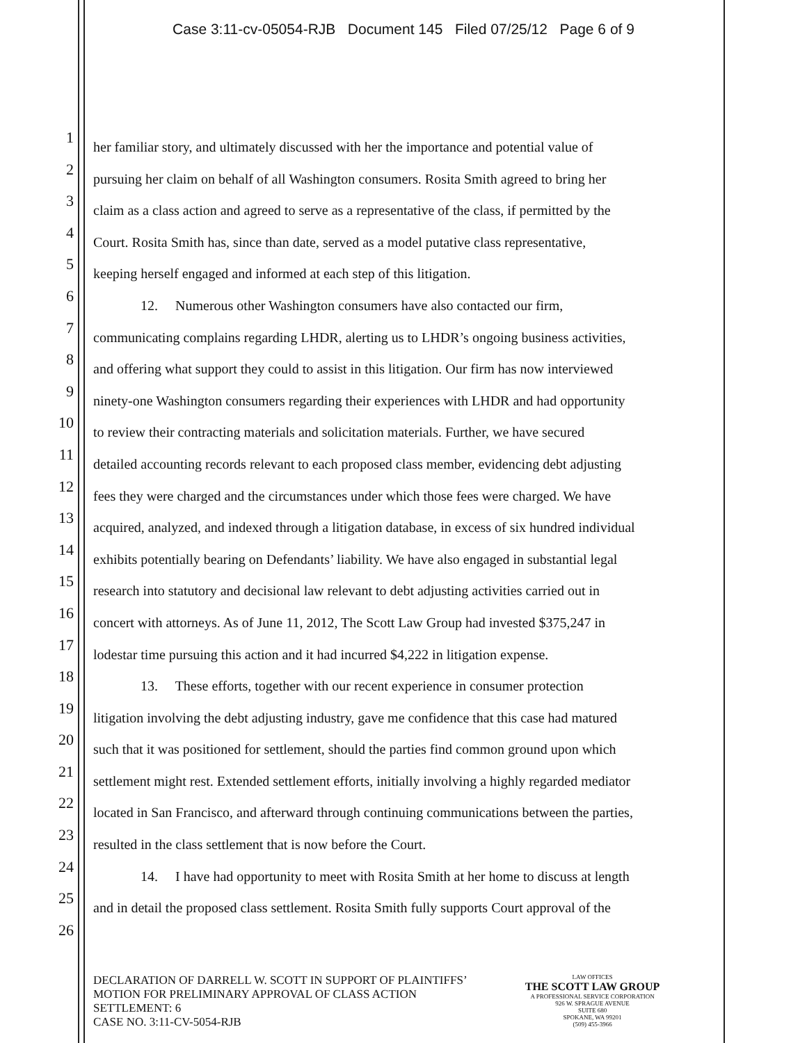Case 3:11-cv-05054-RJB Document 145 Filed 07/25/12 Page 6 of 9
1
her familiar story, and ultimately discussed with her the importance and potential value of
2
pursuing her claim on behalf of all Washington consumers. Rosita Smith agreed to bring her
3
claim as a class action and agreed to serve as a representative of the class, if permitted by the
4
Court. Rosita Smith has, since than date, served as a model putative class representative,
5
keeping herself engaged and informed at each step of this litigation.
6
12. Numerous other Washington consumers have also contacted our firm,
7
communicating complains regarding LHDR, alerting us to LHDR’s ongoing business activities,
8
and offering what support they could to assist in this litigation. Our firm has now interviewed
9
ninety-one Washington consumers regarding their experiences with LHDR and had opportunity
10
to review their contracting materials and solicitation materials. Further, we have secured
11
detailed accounting records relevant to each proposed class member, evidencing debt adjusting
12
fees they were charged and the circumstances under which those fees were charged. We have
13
acquired, analyzed, and indexed through a litigation database, in excess of six hundred individual
14
exhibits potentially bearing on Defendants’ liability. We have also engaged in substantial legal
15
research into statutory and decisional law relevant to debt adjusting activities carried out in
16
concert with attorneys. As of June 11, 2012, The Scott Law Group had invested $375,247 in
17
lodestar time pursuing this action and it had incurred $4,222 in litigation expense.
18
13. These efforts, together with our recent experience in consumer protection
19
litigation involving the debt adjusting industry, gave me confidence that this case had matured
20
such that it was positioned for settlement, should the parties find common ground upon which
21
settlement might rest. Extended settlement efforts, initially involving a highly regarded mediator
22
located in San Francisco, and afterward through continuing communications between the parties,
23
resulted in the class settlement that is now before the Court.
24
14. I have had opportunity to meet with Rosita Smith at her home to discuss at length
25
and in detail the proposed class settlement. Rosita Smith fully supports Court approval of the
26
DECLARATION OF DARRELL W. SCOTT IN SUPPORT OF PLAINTIFFS’
MOTION FOR PRELIMINARY APPROVAL OF CLASS ACTION
SETTLEMENT: 6
CASE NO. 3:11-CV-5054-RJB
LAW OFFICES
THE SCOTT LAW GROUP
A PROFESSIONAL SERVICE CORPORATION
926 W. SPRAGUE AVENUE
SUITE 680
SPOKANE, WA 99201
(509) 455-3966